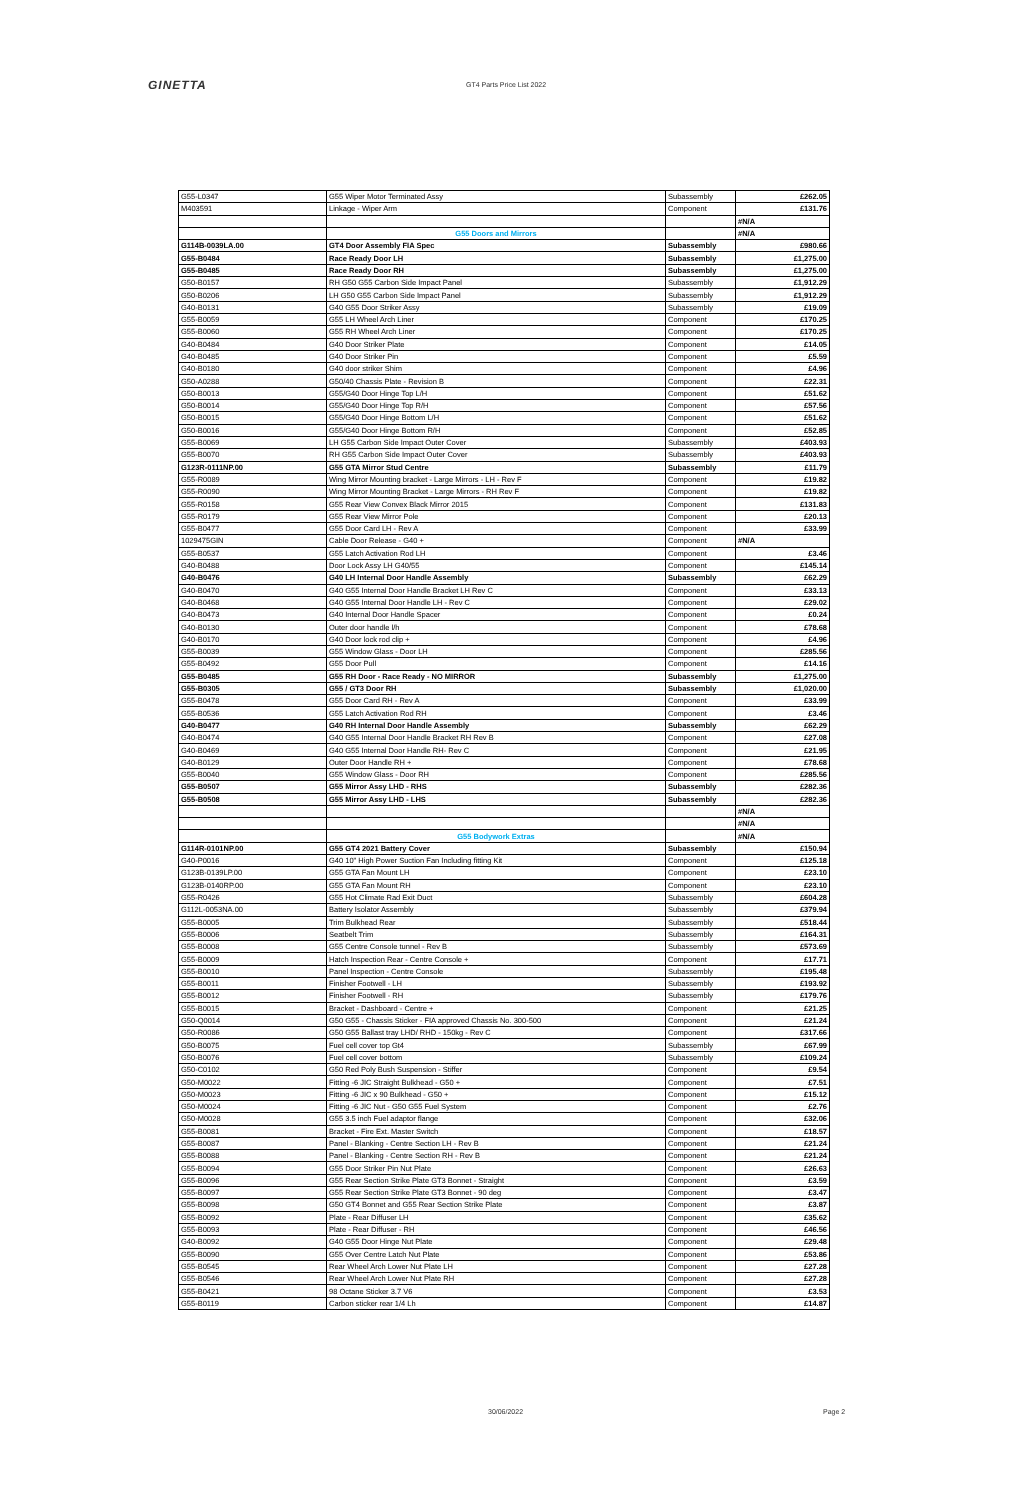GINETTA
GT4 Parts Price List 2022
| G55-L0347 | G55 Wiper Motor Terminated Assy | Subassembly | £262.05 |
| M403591 | Linkage - Wiper Arm | Component | £131.76 |
| | | | #N/A |
| | G55 Doors and Mirrors | | #N/A |
| G114B-0039LA.00 | GT4 Door Assembly FIA Spec | Subassembly | £980.66 |
| G55-B0484 | Race Ready Door LH | Subassembly | £1,275.00 |
| G55-B0485 | Race Ready Door RH | Subassembly | £1,275.00 |
| G50-B0157 | RH G50 G55 Carbon Side Impact Panel | Subassembly | £1,912.29 |
| G50-B0206 | LH G50 G55 Carbon Side Impact Panel | Subassembly | £1,912.29 |
| G40-B0131 | G40 G55 Door Striker Assy | Subassembly | £19.09 |
| G55-B0059 | G55 LH Wheel Arch Liner | Component | £170.25 |
| G55-B0060 | G55 RH Wheel Arch Liner | Component | £170.25 |
| G40-B0484 | G40 Door Striker Plate | Component | £14.05 |
| G40-B0485 | G40 Door Striker Pin | Component | £5.59 |
| G40-B0180 | G40 door striker Shim | Component | £4.96 |
| G50-A0288 | G50/40 Chassis Plate - Revision B | Component | £22.31 |
| G50-B0013 | G55/G40 Door Hinge Top L/H | Component | £51.62 |
| G50-B0014 | G55/G40 Door Hinge Top R/H | Component | £57.56 |
| G50-B0015 | G55/G40 Door Hinge Bottom L/H | Component | £51.62 |
| G50-B0016 | G55/G40 Door Hinge Bottom R/H | Component | £52.85 |
| G55-B0069 | LH G55 Carbon Side Impact Outer Cover | Subassembly | £403.93 |
| G55-B0070 | RH G55 Carbon Side Impact Outer Cover | Subassembly | £403.93 |
| G123R-0111NP.00 | G55 GTA Mirror Stud Centre | Subassembly | £11.79 |
| G55-R0089 | Wing Mirror Mounting bracket - Large Mirrors - LH - Rev F | Component | £19.82 |
| G55-R0090 | Wing Mirror Mounting Bracket - Large Mirrors - RH Rev F | Component | £19.82 |
| G55-R0158 | G55 Rear View Convex Black Mirror 2015 | Component | £131.83 |
| G55-R0179 | G55 Rear View Mirror Pole | Component | £20.13 |
| G55-B0477 | G55 Door Card LH - Rev A | Component | £33.99 |
| 1029475GIN | Cable Door Release - G40 + | Component | #N/A |
| G55-B0537 | G55 Latch Activation Rod LH | Component | £3.46 |
| G40-B0488 | Door Lock Assy LH G40/55 | Component | £145.14 |
| G40-B0476 | G40 LH Internal Door Handle Assembly | Subassembly | £62.29 |
| G40-B0470 | G40 G55 Internal Door Handle Bracket LH Rev C | Component | £33.13 |
| G40-B0468 | G40 G55 Internal Door Handle LH - Rev C | Component | £29.02 |
| G40-B0473 | G40 Internal Door Handle Spacer | Component | £0.24 |
| G40-B0130 | Outer door handle l/h | Component | £78.68 |
| G40-B0170 | G40 Door lock rod clip + | Component | £4.96 |
| G55-B0039 | G55 Window Glass - Door LH | Component | £285.56 |
| G55-B0492 | G55 Door Pull | Component | £14.16 |
| G55-B0485 | G55 RH Door - Race Ready - NO MIRROR | Subassembly | £1,275.00 |
| G55-B0305 | G55 / GT3 Door RH | Subassembly | £1,020.00 |
| G55-B0478 | G55 Door Card RH - Rev A | Component | £33.99 |
| G55-B0536 | G55 Latch Activation Rod RH | Component | £3.46 |
| G40-B0477 | G40 RH Internal Door Handle Assembly | Subassembly | £62.29 |
| G40-B0474 | G40 G55 Internal Door Handle Bracket RH Rev B | Component | £27.08 |
| G40-B0469 | G40 G55 Internal Door Handle RH- Rev C | Component | £21.95 |
| G40-B0129 | Outer Door Handle RH + | Component | £78.68 |
| G55-B0040 | G55 Window Glass - Door RH | Component | £285.56 |
| G55-B0507 | G55 Mirror Assy LHD - RHS | Subassembly | £282.36 |
| G55-B0508 | G55 Mirror Assy LHD - LHS | Subassembly | £282.36 |
| | | | #N/A |
| | | | #N/A |
| | G55 Bodywork Extras | | #N/A |
| G114R-0101NP.00 | G55 GT4 2021 Battery Cover | Subassembly | £150.94 |
| G40-P0016 | G40 10" High Power Suction Fan Including fitting Kit | Component | £125.18 |
| G123B-0139LP.00 | G55 GTA Fan Mount LH | Component | £23.10 |
| G123B-0140RP.00 | G55 GTA Fan Mount RH | Component | £23.10 |
| G55-R0426 | G55 Hot Climate Rad Exit Duct | Subassembly | £604.28 |
| G112L-0053NA.00 | Battery Isolator Assembly | Subassembly | £379.94 |
| G55-B0005 | Trim Bulkhead Rear | Subassembly | £518.44 |
| G55-B0006 | Seatbelt Trim | Subassembly | £164.31 |
| G55-B0008 | G55 Centre Console tunnel - Rev B | Subassembly | £573.69 |
| G55-B0009 | Hatch Inspection Rear - Centre Console + | Component | £17.71 |
| G55-B0010 | Panel Inspection - Centre Console | Subassembly | £195.48 |
| G55-B0011 | Finisher Footwell - LH | Subassembly | £193.92 |
| G55-B0012 | Finisher Footwell - RH | Subassembly | £179.76 |
| G55-B0015 | Bracket - Dashboard - Centre + | Component | £21.25 |
| G50-Q0014 | G50 G55 - Chassis Sticker - FIA approved Chassis No. 300-500 | Component | £21.24 |
| G50-R0086 | G50 G55 Ballast tray LHD/ RHD - 150kg - Rev C | Component | £317.66 |
| G50-B0075 | Fuel cell cover top Gt4 | Subassembly | £67.99 |
| G50-B0076 | Fuel cell cover bottom | Subassembly | £109.24 |
| G50-C0102 | G50 Red Poly Bush Suspension - Stiffer | Component | £9.54 |
| G50-M0022 | Fitting -6 JIC Straight Bulkhead - G50 + | Component | £7.51 |
| G50-M0023 | Fitting -6 JIC x 90 Bulkhead - G50 + | Component | £15.12 |
| G50-M0024 | Fitting -6 JIC Nut - G50 G55 Fuel System | Component | £2.76 |
| G50-M0028 | G55 3.5 inch Fuel adaptor flange | Component | £32.06 |
| G55-B0081 | Bracket - Fire Ext. Master Switch | Component | £18.57 |
| G55-B0087 | Panel - Blanking - Centre Section LH - Rev B | Component | £21.24 |
| G55-B0088 | Panel - Blanking - Centre Section RH - Rev B | Component | £21.24 |
| G55-B0094 | G55 Door Striker Pin Nut Plate | Component | £26.63 |
| G55-B0096 | G55 Rear Section Strike Plate GT3 Bonnet - Straight | Component | £3.59 |
| G55-B0097 | G55 Rear Section Strike Plate GT3 Bonnet - 90 deg | Component | £3.47 |
| G55-B0098 | G50 GT4 Bonnet and G55 Rear Section Strike Plate | Component | £3.87 |
| G55-B0092 | Plate - Rear Diffuser LH | Component | £35.62 |
| G55-B0093 | Plate - Rear Diffuser - RH | Component | £46.56 |
| G40-B0092 | G40 G55 Door Hinge Nut Plate | Component | £29.48 |
| G55-B0090 | G55 Over Centre Latch Nut Plate | Component | £53.86 |
| G55-B0545 | Rear Wheel Arch Lower Nut Plate LH | Component | £27.28 |
| G55-B0546 | Rear Wheel Arch Lower Nut Plate RH | Component | £27.28 |
| G55-B0421 | 98 Octane Sticker 3.7 V6 | Component | £3.53 |
| G55-B0119 | Carbon sticker rear 1/4 Lh | Component | £14.87 |
30/06/2022 Page 2